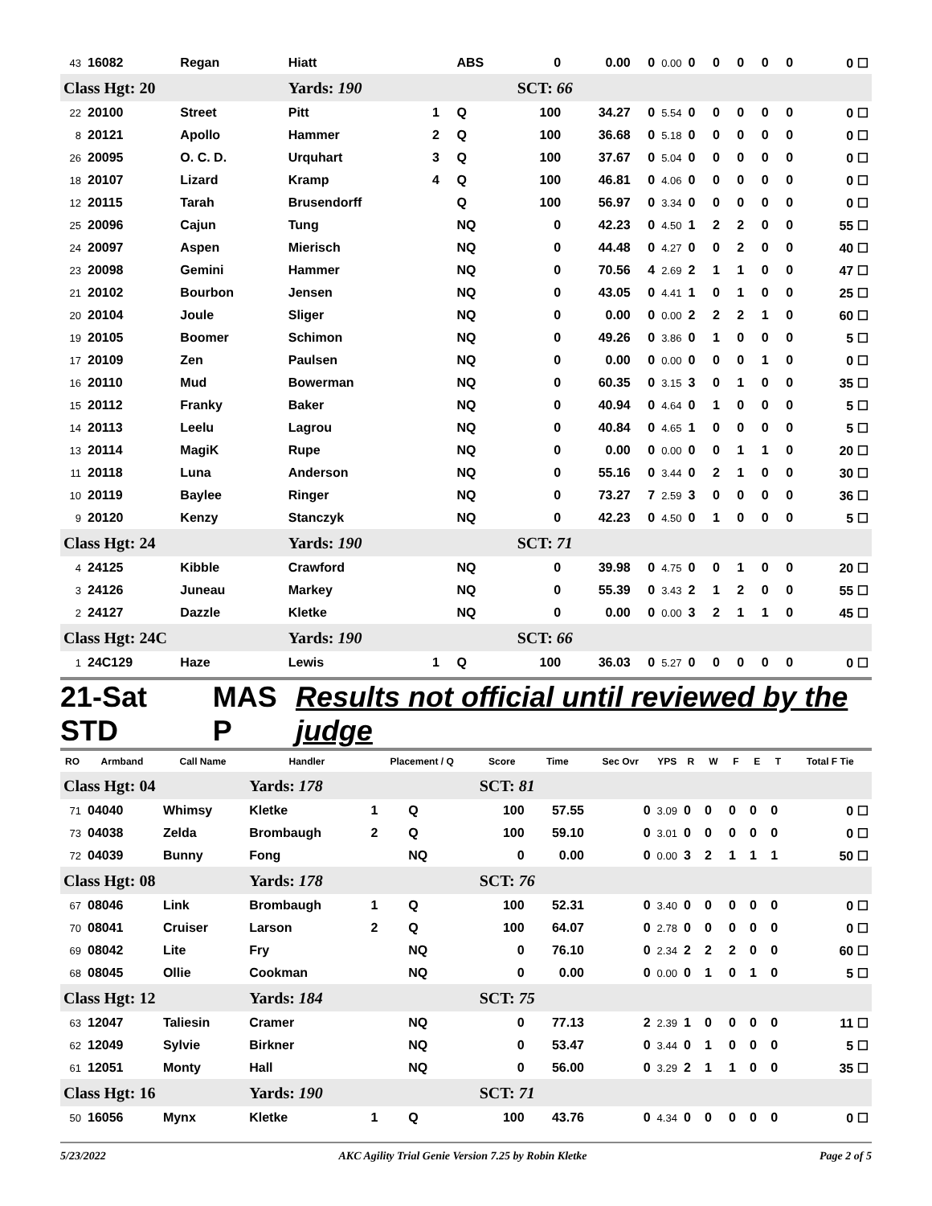| 43 | 16082 | Regan | Hiatt | | ABS | 0 | 0.00 | 0 | 0.00 | 0 | 0 | 0 | 0 | 0 | 0 ☐ |
| Class Hgt: 20 | | | Yards: 190 | | | SCT: 66 | | | | | | | | | |
| 22 | 20100 | Street | Pitt | 1 | Q | 100 | 34.27 | 0 | 5.54 | 0 | 0 | 0 | 0 | 0 | 0 ☐ |
| 8 | 20121 | Apollo | Hammer | 2 | Q | 100 | 36.68 | 0 | 5.18 | 0 | 0 | 0 | 0 | 0 | 0 ☐ |
| 26 | 20095 | O. C. D. | Urquhart | 3 | Q | 100 | 37.67 | 0 | 5.04 | 0 | 0 | 0 | 0 | 0 | 0 ☐ |
| 18 | 20107 | Lizard | Kramp | 4 | Q | 100 | 46.81 | 0 | 4.06 | 0 | 0 | 0 | 0 | 0 | 0 ☐ |
| 12 | 20115 | Tarah | Brusendorff | | Q | 100 | 56.97 | 0 | 3.34 | 0 | 0 | 0 | 0 | 0 | 0 ☐ |
| 25 | 20096 | Cajun | Tung | | NQ | 0 | 42.23 | 0 | 4.50 | 1 | 2 | 2 | 0 | 0 | 55 ☐ |
| 24 | 20097 | Aspen | Mierisch | | NQ | 0 | 44.48 | 0 | 4.27 | 0 | 0 | 2 | 0 | 0 | 40 ☐ |
| 23 | 20098 | Gemini | Hammer | | NQ | 0 | 70.56 | 4 | 2.69 | 2 | 1 | 1 | 0 | 0 | 47 ☐ |
| 21 | 20102 | Bourbon | Jensen | | NQ | 0 | 43.05 | 0 | 4.41 | 1 | 0 | 1 | 0 | 0 | 25 ☐ |
| 20 | 20104 | Joule | Sliger | | NQ | 0 | 0.00 | 0 | 0.00 | 2 | 2 | 2 | 1 | 0 | 60 ☐ |
| 19 | 20105 | Boomer | Schimon | | NQ | 0 | 49.26 | 0 | 3.86 | 0 | 1 | 0 | 0 | 0 | 5 ☐ |
| 17 | 20109 | Zen | Paulsen | | NQ | 0 | 0.00 | 0 | 0.00 | 0 | 0 | 0 | 1 | 0 | 0 ☐ |
| 16 | 20110 | Mud | Bowerman | | NQ | 0 | 60.35 | 0 | 3.15 | 3 | 0 | 1 | 0 | 0 | 35 ☐ |
| 15 | 20112 | Franky | Baker | | NQ | 0 | 40.94 | 0 | 4.64 | 0 | 1 | 0 | 0 | 0 | 5 ☐ |
| 14 | 20113 | Leelu | Lagrou | | NQ | 0 | 40.84 | 0 | 4.65 | 1 | 0 | 0 | 0 | 0 | 5 ☐ |
| 13 | 20114 | MagiK | Rupe | | NQ | 0 | 0.00 | 0 | 0.00 | 0 | 0 | 1 | 1 | 0 | 20 ☐ |
| 11 | 20118 | Luna | Anderson | | NQ | 0 | 55.16 | 0 | 3.44 | 0 | 2 | 1 | 0 | 0 | 30 ☐ |
| 10 | 20119 | Baylee | Ringer | | NQ | 0 | 73.27 | 7 | 2.59 | 3 | 0 | 0 | 0 | 0 | 36 ☐ |
| 9 | 20120 | Kenzy | Stanczyk | | NQ | 0 | 42.23 | 0 | 4.50 | 0 | 1 | 0 | 0 | 0 | 5 ☐ |
| Class Hgt: 24 | | | Yards: 190 | | | SCT: 71 | | | | | | | | | |
| 4 | 24125 | Kibble | Crawford | | NQ | 0 | 39.98 | 0 | 4.75 | 0 | 0 | 1 | 0 | 0 | 20 ☐ |
| 3 | 24126 | Juneau | Markey | | NQ | 0 | 55.39 | 0 | 3.43 | 2 | 1 | 2 | 0 | 0 | 55 ☐ |
| 2 | 24127 | Dazzle | Kletke | | NQ | 0 | 0.00 | 0 | 0.00 | 3 | 2 | 1 | 1 | 0 | 45 ☐ |
| Class Hgt: 24C | | | Yards: 190 | | | SCT: 66 | | | | | | | | | |
| 1 | 24C129 | Haze | Lewis | 1 | Q | 100 | 36.03 | 0 | 5.27 | 0 | 0 | 0 | 0 | 0 | 0 ☐ |
21-Sat STD MAS P Results not official until reviewed by the judge
| RO | Armband | Call Name | Handler | Placement / Q | | Score | Time | Sec Ovr | YPS | R | W | F | E | T | Total F Tie |
| --- | --- | --- | --- | --- | --- | --- | --- | --- | --- | --- | --- | --- | --- | --- | --- |
| Class Hgt: 04 | | | Yards: 178 | | | SCT: 81 | | | | | | | | | |
| 71 | 04040 | Whimsy | Kletke | 1 | Q | 100 | 57.55 | 0 | 3.09 | 0 | 0 | 0 | 0 | 0 | 0 ☐ |
| 73 | 04038 | Zelda | Brombaugh | 2 | Q | 100 | 59.10 | 0 | 3.01 | 0 | 0 | 0 | 0 | 0 | 0 ☐ |
| 72 | 04039 | Bunny | Fong | | NQ | 0 | 0.00 | 0 | 0.00 | 3 | 2 | 1 | 1 | 1 | 50 ☐ |
| Class Hgt: 08 | | | Yards: 178 | | | SCT: 76 | | | | | | | | | |
| 67 | 08046 | Link | Brombaugh | 1 | Q | 100 | 52.31 | 0 | 3.40 | 0 | 0 | 0 | 0 | 0 | 0 ☐ |
| 70 | 08041 | Cruiser | Larson | 2 | Q | 100 | 64.07 | 0 | 2.78 | 0 | 0 | 0 | 0 | 0 | 0 ☐ |
| 69 | 08042 | Lite | Fry | | NQ | 0 | 76.10 | 0 | 2.34 | 2 | 2 | 2 | 0 | 0 | 60 ☐ |
| 68 | 08045 | Ollie | Cookman | | NQ | 0 | 0.00 | 0 | 0.00 | 0 | 1 | 0 | 1 | 0 | 5 ☐ |
| Class Hgt: 12 | | | Yards: 184 | | | SCT: 75 | | | | | | | | | |
| 63 | 12047 | Taliesin | Cramer | | NQ | 0 | 77.13 | 2 | 2.39 | 1 | 0 | 0 | 0 | 0 | 11 ☐ |
| 62 | 12049 | Sylvie | Birkner | | NQ | 0 | 53.47 | 0 | 3.44 | 0 | 1 | 0 | 0 | 0 | 5 ☐ |
| 61 | 12051 | Monty | Hall | | NQ | 0 | 56.00 | 0 | 3.29 | 2 | 1 | 1 | 0 | 0 | 35 ☐ |
| Class Hgt: 16 | | | Yards: 190 | | | SCT: 71 | | | | | | | | | |
| 50 | 16056 | Mynx | Kletke | 1 | Q | 100 | 43.76 | 0 | 4.34 | 0 | 0 | 0 | 0 | 0 | 0 ☐ |
5/23/2022 AKC Agility Trial Genie Version 7.25 by Robin Kletke Page 2 of 5